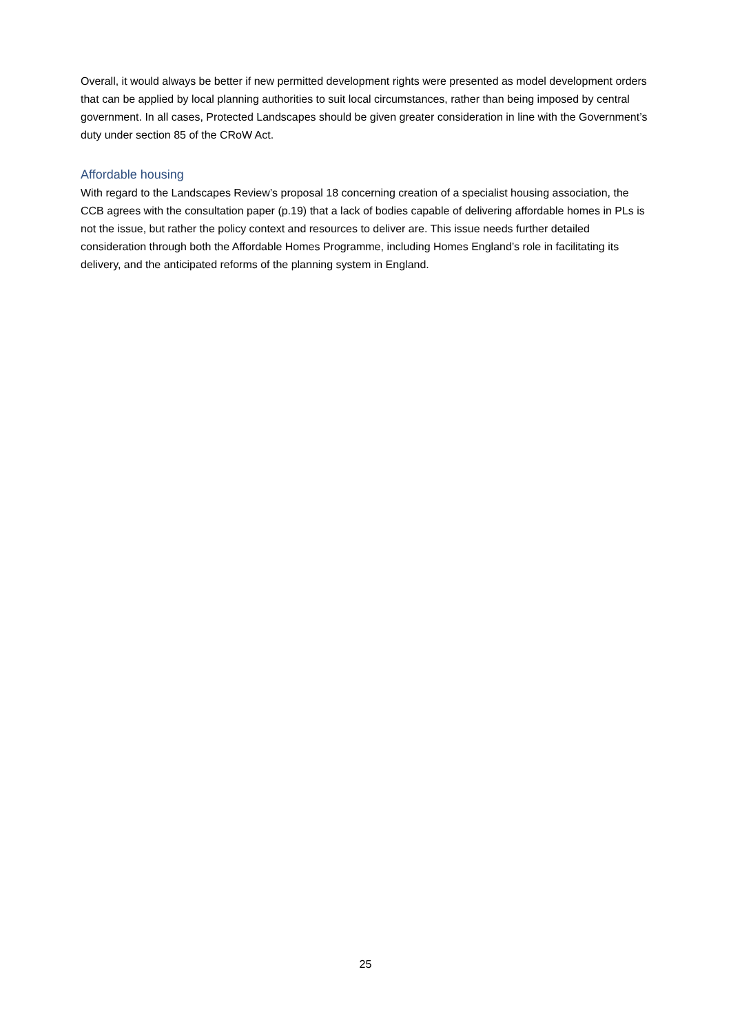Overall, it would always be better if new permitted development rights were presented as model development orders that can be applied by local planning authorities to suit local circumstances, rather than being imposed by central government. In all cases, Protected Landscapes should be given greater consideration in line with the Government’s duty under section 85 of the CRoW Act.
Affordable housing
With regard to the Landscapes Review’s proposal 18 concerning creation of a specialist housing association, the CCB agrees with the consultation paper (p.19) that a lack of bodies capable of delivering affordable homes in PLs is not the issue, but rather the policy context and resources to deliver are. This issue needs further detailed consideration through both the Affordable Homes Programme, including Homes England’s role in facilitating its delivery, and the anticipated reforms of the planning system in England.
25